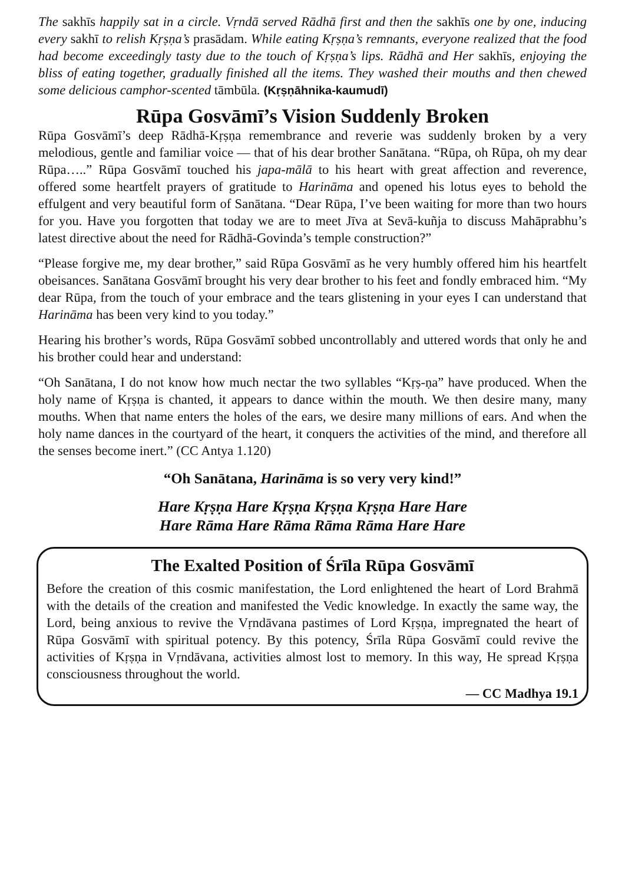The sakhīs happily sat in a circle. Vṛndā served Rādhā first and then the sakhīs one by one, inducing every sakhī to relish Kṛṣṇa’s prasādam. While eating Kṛṣṇa’s remnants, everyone realized that the food had become exceedingly tasty due to the touch of Kṛṣṇa’s lips. Rādhā and Her sakhīs, enjoying the bliss of eating together, gradually finished all the items. They washed their mouths and then chewed some delicious camphor-scented tāmbūla. (Kṛṣṇāhnika-kaumudī)
Rūpa Gosvāmī’s Vision Suddenly Broken
Rūpa Gosvāmī’s deep Rādhā-Kṛṣṇa remembrance and reverie was suddenly broken by a very melodious, gentle and familiar voice — that of his dear brother Sanātana. “Rūpa, oh Rūpa, oh my dear Rūpa…..” Rūpa Gosvāmī touched his japa-mālā to his heart with great affection and reverence, offered some heartfelt prayers of gratitude to Harināma and opened his lotus eyes to behold the effulgent and very beautiful form of Sanātana. “Dear Rūpa, I’ve been waiting for more than two hours for you. Have you forgotten that today we are to meet Jīva at Sevā-kuñja to discuss Mahāprabhu’s latest directive about the need for Rādhā-Govinda’s temple construction?”
“Please forgive me, my dear brother,” said Rūpa Gosvāmī as he very humbly offered him his heartfelt obeisances. Sanātana Gosvāmī brought his very dear brother to his feet and fondly embraced him. “My dear Rūpa, from the touch of your embrace and the tears glistening in your eyes I can understand that Harināma has been very kind to you today.”
Hearing his brother’s words, Rūpa Gosvāmī sobbed uncontrollably and uttered words that only he and his brother could hear and understand:
“Oh Sanātana, I do not know how much nectar the two syllables “Kṛṣ-ṇa” have produced. When the holy name of Kṛṣṇa is chanted, it appears to dance within the mouth. We then desire many, many mouths. When that name enters the holes of the ears, we desire many millions of ears. And when the holy name dances in the courtyard of the heart, it conquers the activities of the mind, and therefore all the senses become inert.” (CC Antya 1.120)
“Oh Sanātana, Harināma is so very very kind!”
Hare Kṛṣṇa Hare Kṛṣṇa Kṛṣṇa Kṛṣṇa Hare Hare
Hare Rāma Hare Rāma Rāma Rāma Hare Hare
The Exalted Position of Śrīla Rūpa Gosvāmī
Before the creation of this cosmic manifestation, the Lord enlightened the heart of Lord Brahmā with the details of the creation and manifested the Vedic knowledge. In exactly the same way, the Lord, being anxious to revive the Vṛndāvana pastimes of Lord Kṛṣṇa, impregnated the heart of Rūpa Gosvāmī with spiritual potency. By this potency, Śrīla Rūpa Gosvāmī could revive the activities of Kṛṣṇa in Vṛndāvana, activities almost lost to memory. In this way, He spread Kṛṣṇa consciousness throughout the world.
— CC Madhya 19.1